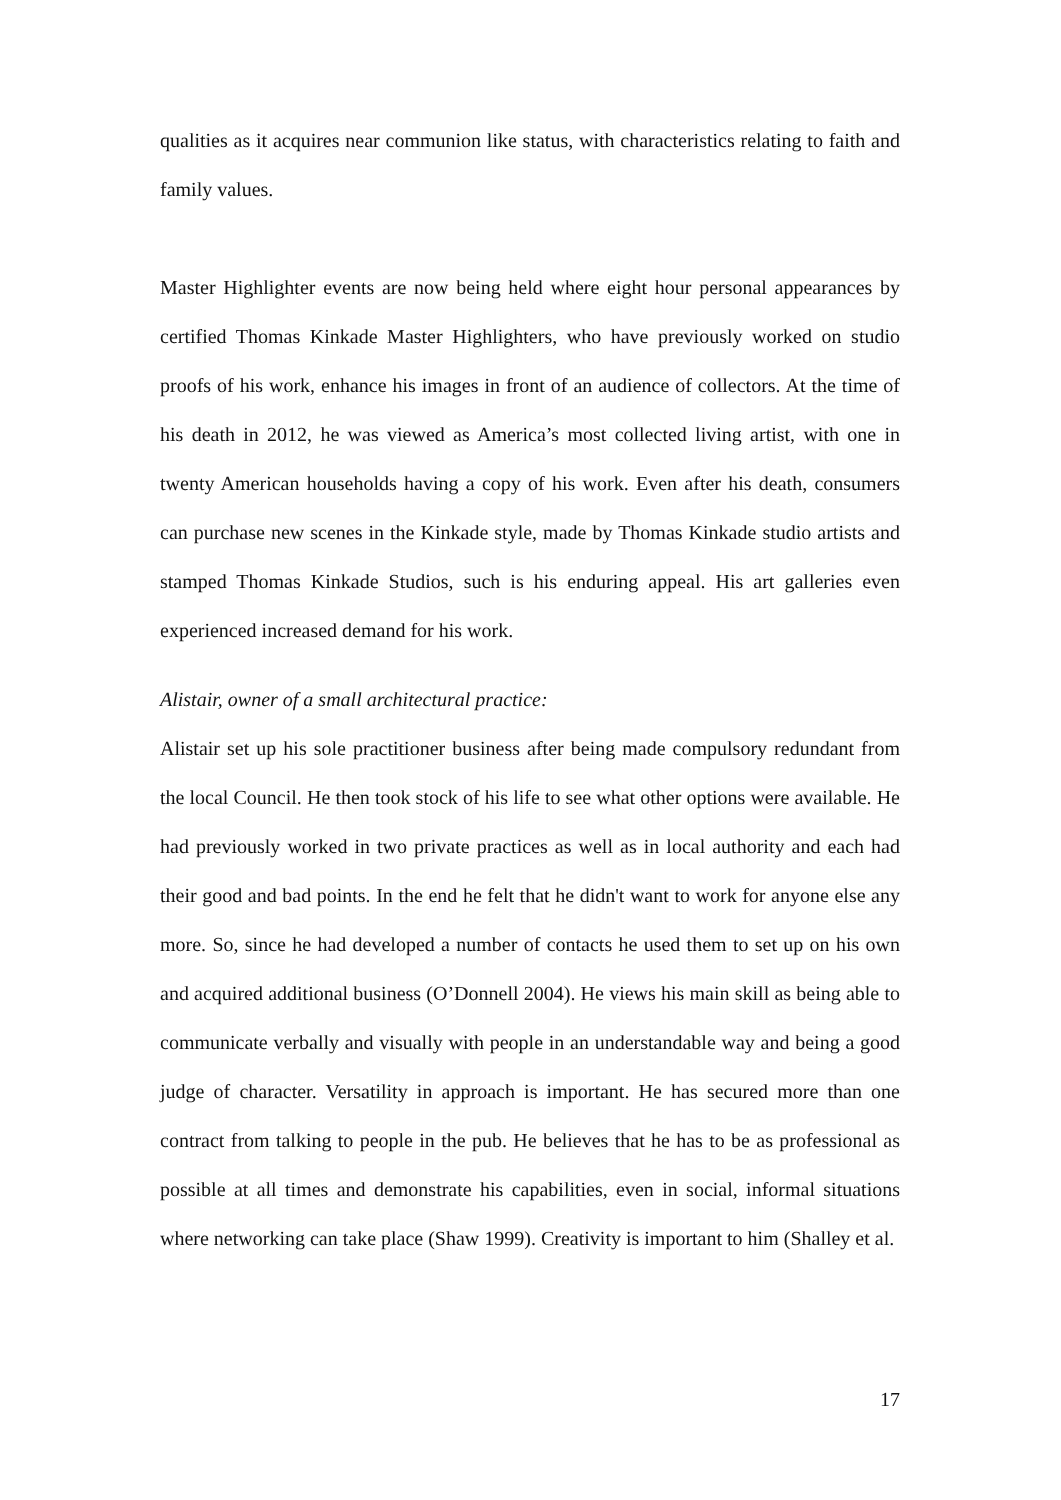qualities as it acquires near communion like status, with characteristics relating to faith and family values.
Master Highlighter events are now being held where eight hour personal appearances by certified Thomas Kinkade Master Highlighters, who have previously worked on studio proofs of his work, enhance his images in front of an audience of collectors. At the time of his death in 2012, he was viewed as America’s most collected living artist, with one in twenty American households having a copy of his work. Even after his death, consumers can purchase new scenes in the Kinkade style, made by Thomas Kinkade studio artists and stamped Thomas Kinkade Studios, such is his enduring appeal. His art galleries even experienced increased demand for his work.
Alistair, owner of a small architectural practice:
Alistair set up his sole practitioner business after being made compulsory redundant from the local Council. He then took stock of his life to see what other options were available. He had previously worked in two private practices as well as in local authority and each had their good and bad points. In the end he felt that he didn't want to work for anyone else any more. So, since he had developed a number of contacts he used them to set up on his own and acquired additional business (O’Donnell 2004). He views his main skill as being able to communicate verbally and visually with people in an understandable way and being a good judge of character. Versatility in approach is important. He has secured more than one contract from talking to people in the pub. He believes that he has to be as professional as possible at all times and demonstrate his capabilities, even in social, informal situations where networking can take place (Shaw 1999). Creativity is important to him (Shalley et al.
17